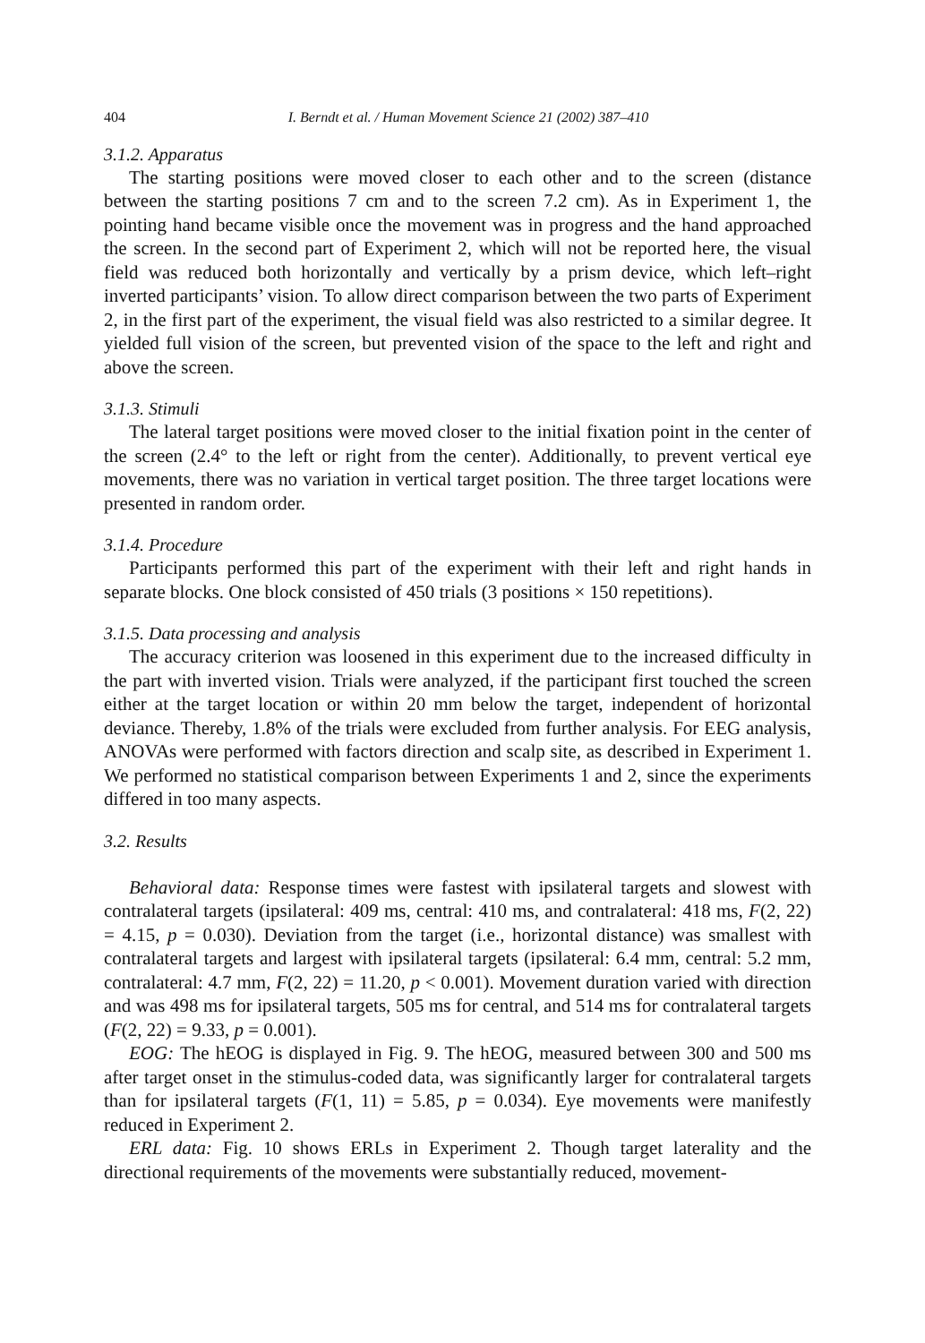404 I. Berndt et al. / Human Movement Science 21 (2002) 387–410
3.1.2. Apparatus
The starting positions were moved closer to each other and to the screen (distance between the starting positions 7 cm and to the screen 7.2 cm). As in Experiment 1, the pointing hand became visible once the movement was in progress and the hand approached the screen. In the second part of Experiment 2, which will not be reported here, the visual field was reduced both horizontally and vertically by a prism device, which left–right inverted participants’ vision. To allow direct comparison between the two parts of Experiment 2, in the first part of the experiment, the visual field was also restricted to a similar degree. It yielded full vision of the screen, but prevented vision of the space to the left and right and above the screen.
3.1.3. Stimuli
The lateral target positions were moved closer to the initial fixation point in the center of the screen (2.4° to the left or right from the center). Additionally, to prevent vertical eye movements, there was no variation in vertical target position. The three target locations were presented in random order.
3.1.4. Procedure
Participants performed this part of the experiment with their left and right hands in separate blocks. One block consisted of 450 trials (3 positions × 150 repetitions).
3.1.5. Data processing and analysis
The accuracy criterion was loosened in this experiment due to the increased difficulty in the part with inverted vision. Trials were analyzed, if the participant first touched the screen either at the target location or within 20 mm below the target, independent of horizontal deviance. Thereby, 1.8% of the trials were excluded from further analysis. For EEG analysis, ANOVAs were performed with factors direction and scalp site, as described in Experiment 1. We performed no statistical comparison between Experiments 1 and 2, since the experiments differed in too many aspects.
3.2. Results
Behavioral data: Response times were fastest with ipsilateral targets and slowest with contralateral targets (ipsilateral: 409 ms, central: 410 ms, and contralateral: 418 ms, F(2, 22) = 4.15, p = 0.030). Deviation from the target (i.e., horizontal distance) was smallest with contralateral targets and largest with ipsilateral targets (ipsilateral: 6.4 mm, central: 5.2 mm, contralateral: 4.7 mm, F(2, 22) = 11.20, p < 0.001). Movement duration varied with direction and was 498 ms for ipsilateral targets, 505 ms for central, and 514 ms for contralateral targets (F(2, 22) = 9.33, p = 0.001).
EOG: The hEOG is displayed in Fig. 9. The hEOG, measured between 300 and 500 ms after target onset in the stimulus-coded data, was significantly larger for contralateral targets than for ipsilateral targets (F(1, 11) = 5.85, p = 0.034). Eye movements were manifestly reduced in Experiment 2.
ERL data: Fig. 10 shows ERLs in Experiment 2. Though target laterality and the directional requirements of the movements were substantially reduced, movement-